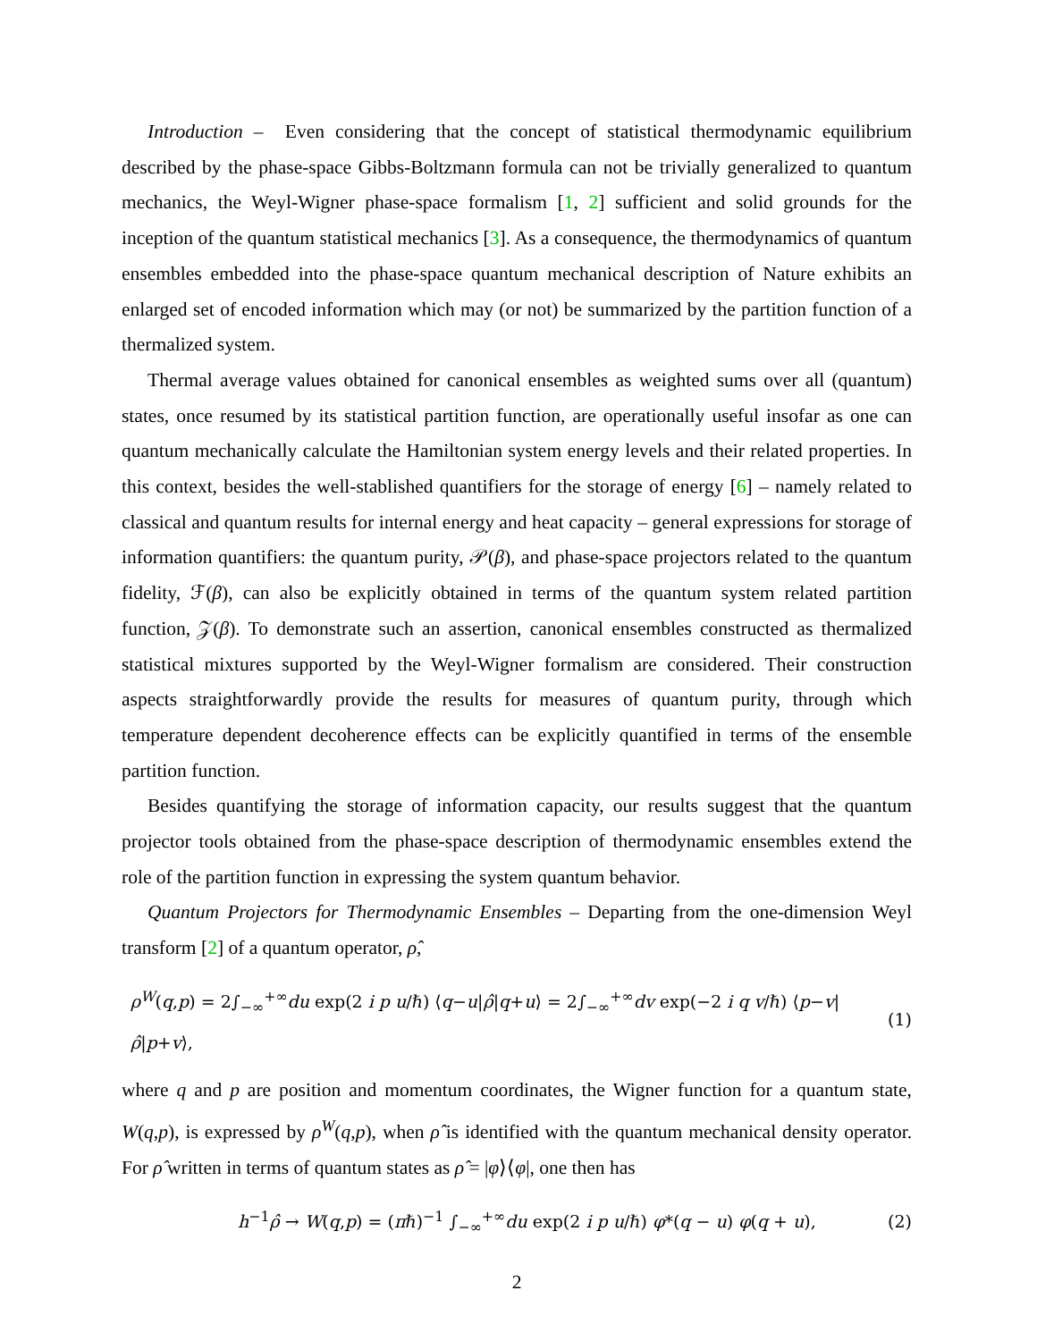Introduction – Even considering that the concept of statistical thermodynamic equilibrium described by the phase-space Gibbs-Boltzmann formula can not be trivially generalized to quantum mechanics, the Weyl-Wigner phase-space formalism [1, 2] sufficient and solid grounds for the inception of the quantum statistical mechanics [3]. As a consequence, the thermodynamics of quantum ensembles embedded into the phase-space quantum mechanical description of Nature exhibits an enlarged set of encoded information which may (or not) be summarized by the partition function of a thermalized system.
Thermal average values obtained for canonical ensembles as weighted sums over all (quantum) states, once resumed by its statistical partition function, are operationally useful insofar as one can quantum mechanically calculate the Hamiltonian system energy levels and their related properties. In this context, besides the well-stablished quantifiers for the storage of energy [6] – namely related to classical and quantum results for internal energy and heat capacity – general expressions for storage of information quantifiers: the quantum purity, 𝒫(β), and phase-space projectors related to the quantum fidelity, ℱ(β), can also be explicitly obtained in terms of the quantum system related partition function, 𝒵(β). To demonstrate such an assertion, canonical ensembles constructed as thermalized statistical mixtures supported by the Weyl-Wigner formalism are considered. Their construction aspects straightforwardly provide the results for measures of quantum purity, through which temperature dependent decoherence effects can be explicitly quantified in terms of the ensemble partition function.
Besides quantifying the storage of information capacity, our results suggest that the quantum projector tools obtained from the phase-space description of thermodynamic ensembles extend the role of the partition function in expressing the system quantum behavior.
Quantum Projectors for Thermodynamic Ensembles – Departing from the one-dimension Weyl transform [2] of a quantum operator, ρ̂,
ρ<sup>W</sup>(q,p) = 2∫<sub>−∞</sub><sup>+∞</sup>du exp(2 i p u/ℏ) ⟨q−u|ρ̂|q+u⟩ = 2∫<sub>−∞</sub><sup>+∞</sup>dv exp(−2 i q v/ℏ) ⟨p−v|ρ̂|p+v⟩, (1)
where q and p are position and momentum coordinates, the Wigner function for a quantum state, W(q,p), is expressed by ρ<sup>W</sup>(q,p), when ρ̂ is identified with the quantum mechanical density operator. For ρ̂ written in terms of quantum states as ρ̂ = |φ⟩⟨φ|, one then has
h<sup>−1</sup>ρ̂ → W(q,p) = (πℏ)<sup>−1</sup> ∫<sub>−∞</sub><sup>+∞</sup>du exp(2 i p u/ℏ) φ*(q − u) φ(q + u), (2)
2